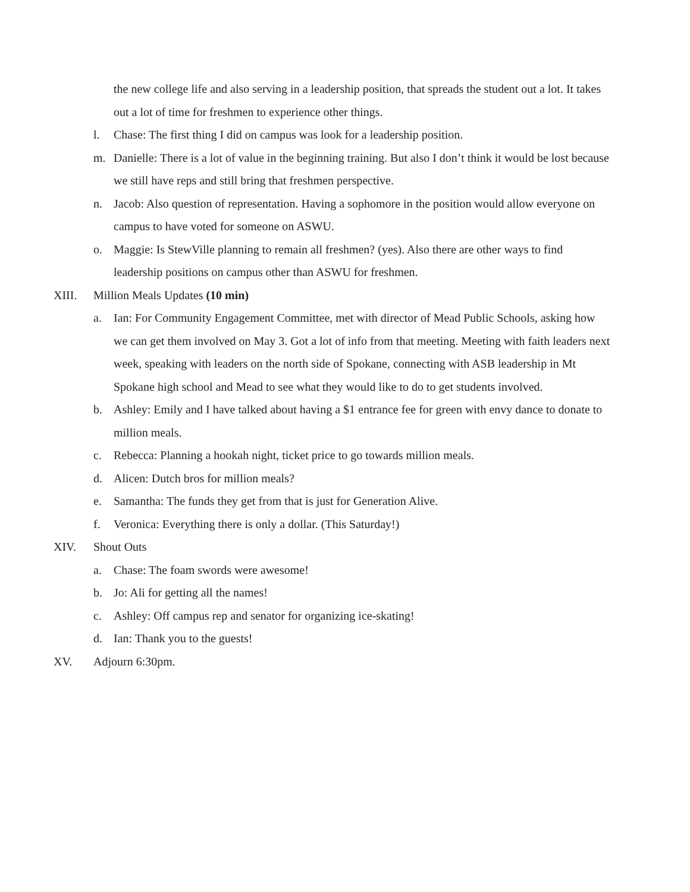the new college life and also serving in a leadership position, that spreads the student out a lot. It takes out a lot of time for freshmen to experience other things.
l. Chase: The first thing I did on campus was look for a leadership position.
m. Danielle: There is a lot of value in the beginning training. But also I don’t think it would be lost because we still have reps and still bring that freshmen perspective.
n. Jacob: Also question of representation. Having a sophomore in the position would allow everyone on campus to have voted for someone on ASWU.
o. Maggie: Is StewVille planning to remain all freshmen? (yes). Also there are other ways to find leadership positions on campus other than ASWU for freshmen.
XIII. Million Meals Updates (10 min)
a. Ian: For Community Engagement Committee, met with director of Mead Public Schools, asking how we can get them involved on May 3. Got a lot of info from that meeting. Meeting with faith leaders next week, speaking with leaders on the north side of Spokane, connecting with ASB leadership in Mt Spokane high school and Mead to see what they would like to do to get students involved.
b. Ashley: Emily and I have talked about having a $1 entrance fee for green with envy dance to donate to million meals.
c. Rebecca: Planning a hookah night, ticket price to go towards million meals.
d. Alicen: Dutch bros for million meals?
e. Samantha: The funds they get from that is just for Generation Alive.
f. Veronica: Everything there is only a dollar. (This Saturday!)
XIV. Shout Outs
a. Chase: The foam swords were awesome!
b. Jo: Ali for getting all the names!
c. Ashley: Off campus rep and senator for organizing ice-skating!
d. Ian: Thank you to the guests!
XV. Adjourn 6:30pm.